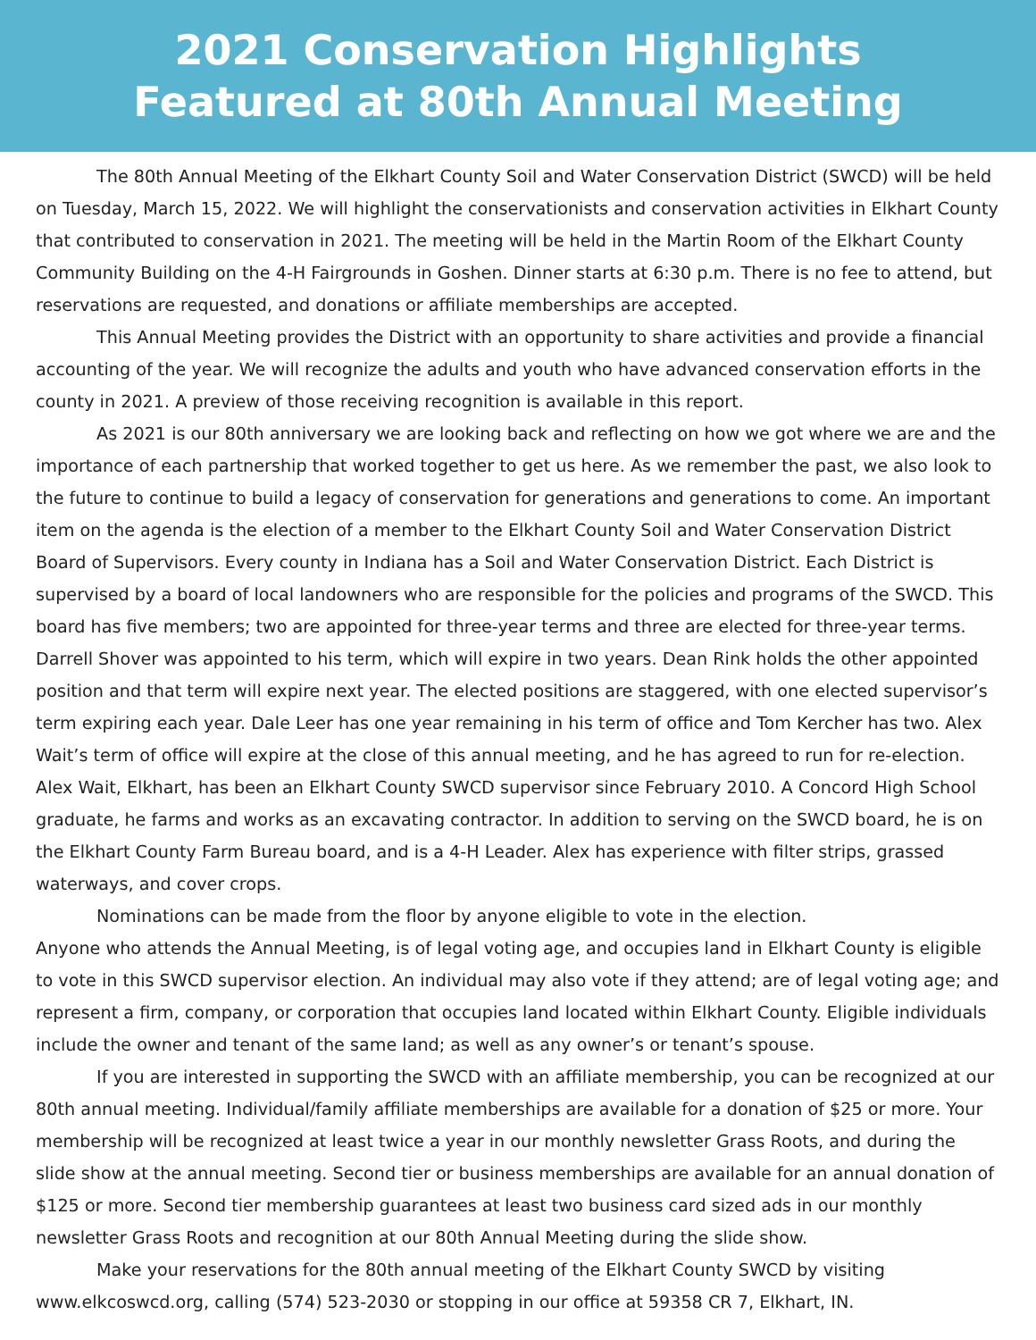2021 Conservation Highlights
Featured at 80th Annual Meeting
The 80th Annual Meeting of the Elkhart County Soil and Water Conservation District (SWCD) will be held on Tuesday, March 15, 2022. We will highlight the conservationists and conservation activities in Elkhart County that contributed to conservation in 2021. The meeting will be held in the Martin Room of the Elkhart County Community Building on the 4-H Fairgrounds in Goshen. Dinner starts at 6:30 p.m. There is no fee to attend, but reservations are requested, and donations or affiliate memberships are accepted.
This Annual Meeting provides the District with an opportunity to share activities and provide a financial accounting of the year. We will recognize the adults and youth who have advanced conservation efforts in the county in 2021. A preview of those receiving recognition is available in this report.
As 2021 is our 80th anniversary we are looking back and reflecting on how we got where we are and the importance of each partnership that worked together to get us here. As we remember the past, we also look to the future to continue to build a legacy of conservation for generations and generations to come. An important item on the agenda is the election of a member to the Elkhart County Soil and Water Conservation District Board of Supervisors. Every county in Indiana has a Soil and Water Conservation District. Each District is supervised by a board of local landowners who are responsible for the policies and programs of the SWCD. This board has five members; two are appointed for three-year terms and three are elected for three-year terms. Darrell Shover was appointed to his term, which will expire in two years. Dean Rink holds the other appointed position and that term will expire next year. The elected positions are staggered, with one elected supervisor’s term expiring each year. Dale Leer has one year remaining in his term of office and Tom Kercher has two. Alex Wait’s term of office will expire at the close of this annual meeting, and he has agreed to run for re-election. Alex Wait, Elkhart, has been an Elkhart County SWCD supervisor since February 2010. A Concord High School graduate, he farms and works as an excavating contractor. In addition to serving on the SWCD board, he is on the Elkhart County Farm Bureau board, and is a 4-H Leader. Alex has experience with filter strips, grassed waterways, and cover crops.
Nominations can be made from the floor by anyone eligible to vote in the election.
Anyone who attends the Annual Meeting, is of legal voting age, and occupies land in Elkhart County is eligible to vote in this SWCD supervisor election. An individual may also vote if they attend; are of legal voting age; and represent a firm, company, or corporation that occupies land located within Elkhart County. Eligible individuals include the owner and tenant of the same land; as well as any owner’s or tenant’s spouse.
If you are interested in supporting the SWCD with an affiliate membership, you can be recognized at our 80th annual meeting. Individual/family affiliate memberships are available for a donation of $25 or more. Your membership will be recognized at least twice a year in our monthly newsletter Grass Roots, and during the slide show at the annual meeting. Second tier or business memberships are available for an annual donation of $125 or more. Second tier membership guarantees at least two business card sized ads in our monthly newsletter Grass Roots and recognition at our 80th Annual Meeting during the slide show.
Make your reservations for the 80th annual meeting of the Elkhart County SWCD by visiting www.elkcoswcd.org, calling (574) 523-2030 or stopping in our office at 59358 CR 7, Elkhart, IN.